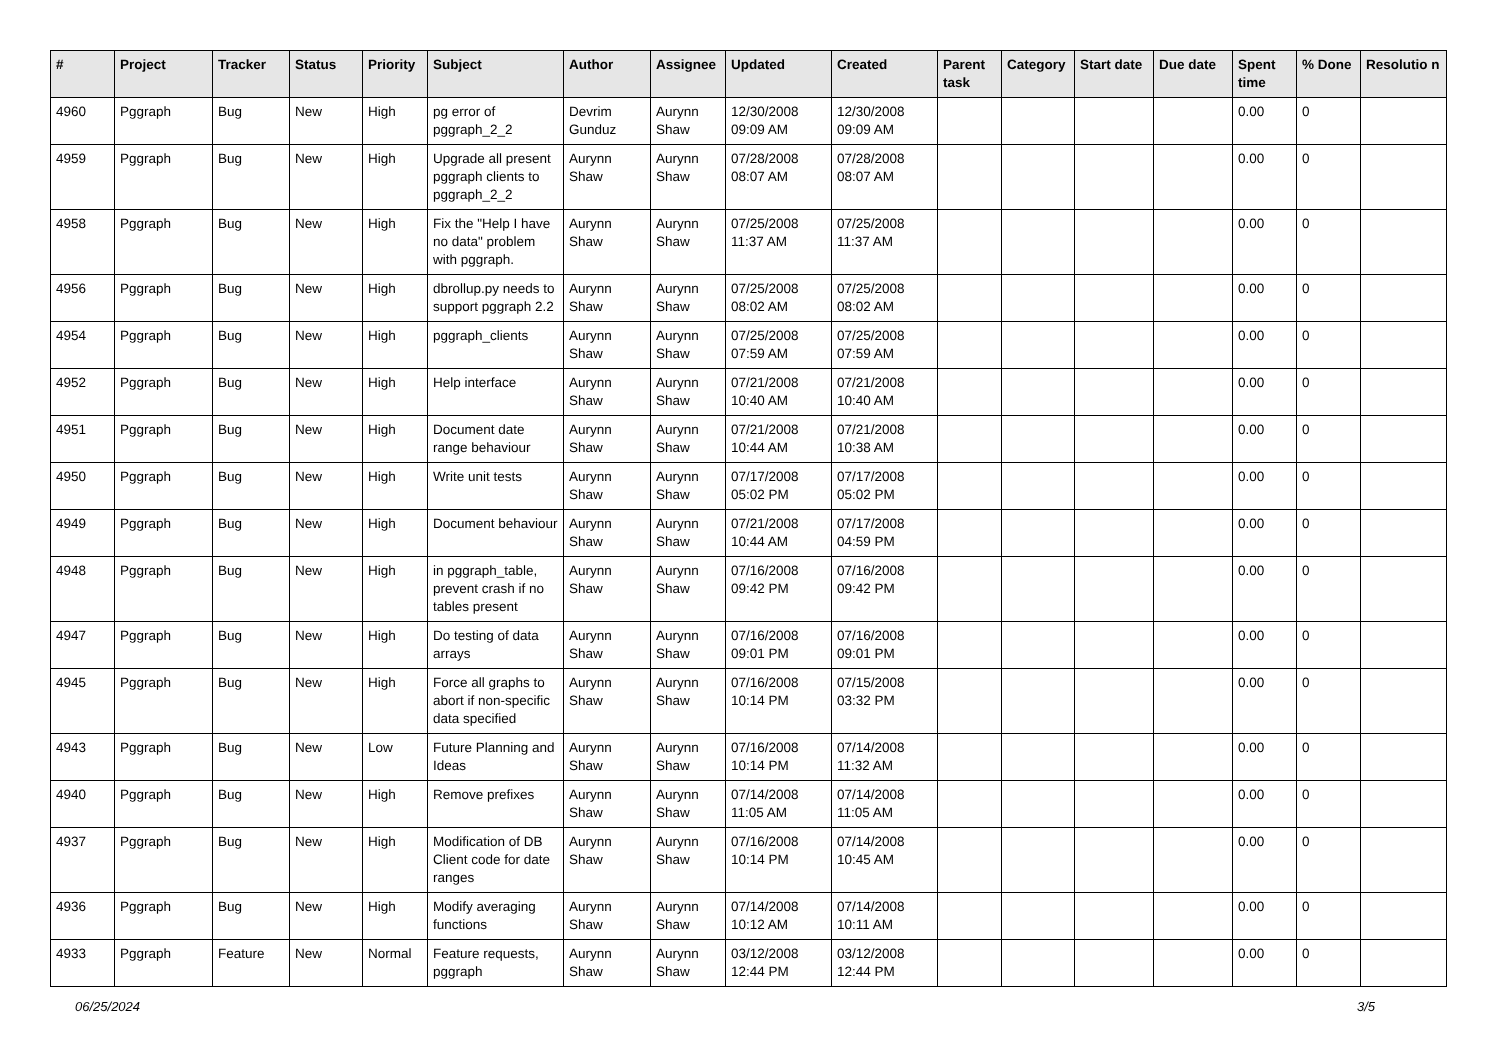| # | Project | Tracker | Status | Priority | Subject | Author | Assignee | Updated | Created | Parent task | Category | Start date | Due date | Spent time | % Done | Resolutio n |
| --- | --- | --- | --- | --- | --- | --- | --- | --- | --- | --- | --- | --- | --- | --- | --- | --- |
| 4960 | Pggraph | Bug | New | High | pg error of pggraph_2_2 | Devrim Gunduz | Aurynn Shaw | 12/30/2008 09:09 AM | 12/30/2008 09:09 AM | | | | | 0.00 | 0 | |
| 4959 | Pggraph | Bug | New | High | Upgrade all present pggraph clients to pggraph_2_2 | Aurynn Shaw | Aurynn Shaw | 07/28/2008 08:07 AM | 07/28/2008 08:07 AM | | | | | 0.00 | 0 | |
| 4958 | Pggraph | Bug | New | High | Fix the "Help I have no data" problem with pggraph. | Aurynn Shaw | Aurynn Shaw | 07/25/2008 11:37 AM | 07/25/2008 11:37 AM | | | | | 0.00 | 0 | |
| 4956 | Pggraph | Bug | New | High | dbrollup.py needs to support pggraph 2.2 | Aurynn Shaw | Aurynn Shaw | 07/25/2008 08:02 AM | 07/25/2008 08:02 AM | | | | | 0.00 | 0 | |
| 4954 | Pggraph | Bug | New | High | pggraph_clients | Aurynn Shaw | Aurynn Shaw | 07/25/2008 07:59 AM | 07/25/2008 07:59 AM | | | | | 0.00 | 0 | |
| 4952 | Pggraph | Bug | New | High | Help interface | Aurynn Shaw | Aurynn Shaw | 07/21/2008 10:40 AM | 07/21/2008 10:40 AM | | | | | 0.00 | 0 | |
| 4951 | Pggraph | Bug | New | High | Document date range behaviour | Aurynn Shaw | Aurynn Shaw | 07/21/2008 10:44 AM | 07/21/2008 10:38 AM | | | | | 0.00 | 0 | |
| 4950 | Pggraph | Bug | New | High | Write unit tests | Aurynn Shaw | Aurynn Shaw | 07/17/2008 05:02 PM | 07/17/2008 05:02 PM | | | | | 0.00 | 0 | |
| 4949 | Pggraph | Bug | New | High | Document behaviour | Aurynn Shaw | Aurynn Shaw | 07/21/2008 10:44 AM | 07/17/2008 04:59 PM | | | | | 0.00 | 0 | |
| 4948 | Pggraph | Bug | New | High | in pggraph_table, prevent crash if no tables present | Aurynn Shaw | Aurynn Shaw | 07/16/2008 09:42 PM | 07/16/2008 09:42 PM | | | | | 0.00 | 0 | |
| 4947 | Pggraph | Bug | New | High | Do testing of data arrays | Aurynn Shaw | Aurynn Shaw | 07/16/2008 09:01 PM | 07/16/2008 09:01 PM | | | | | 0.00 | 0 | |
| 4945 | Pggraph | Bug | New | High | Force all graphs to abort if non-specific data specified | Aurynn Shaw | Aurynn Shaw | 07/16/2008 10:14 PM | 07/15/2008 03:32 PM | | | | | 0.00 | 0 | |
| 4943 | Pggraph | Bug | New | Low | Future Planning and Ideas | Aurynn Shaw | Aurynn Shaw | 07/16/2008 10:14 PM | 07/14/2008 11:32 AM | | | | | 0.00 | 0 | |
| 4940 | Pggraph | Bug | New | High | Remove prefixes | Aurynn Shaw | Aurynn Shaw | 07/14/2008 11:05 AM | 07/14/2008 11:05 AM | | | | | 0.00 | 0 | |
| 4937 | Pggraph | Bug | New | High | Modification of DB Client code for date ranges | Aurynn Shaw | Aurynn Shaw | 07/16/2008 10:14 PM | 07/14/2008 10:45 AM | | | | | 0.00 | 0 | |
| 4936 | Pggraph | Bug | New | High | Modify averaging functions | Aurynn Shaw | Aurynn Shaw | 07/14/2008 10:12 AM | 07/14/2008 10:11 AM | | | | | 0.00 | 0 | |
| 4933 | Pggraph | Feature | New | Normal | Feature requests, pggraph | Aurynn Shaw | Aurynn Shaw | 03/12/2008 12:44 PM | 03/12/2008 12:44 PM | | | | | 0.00 | 0 | |
06/25/2024 3/5